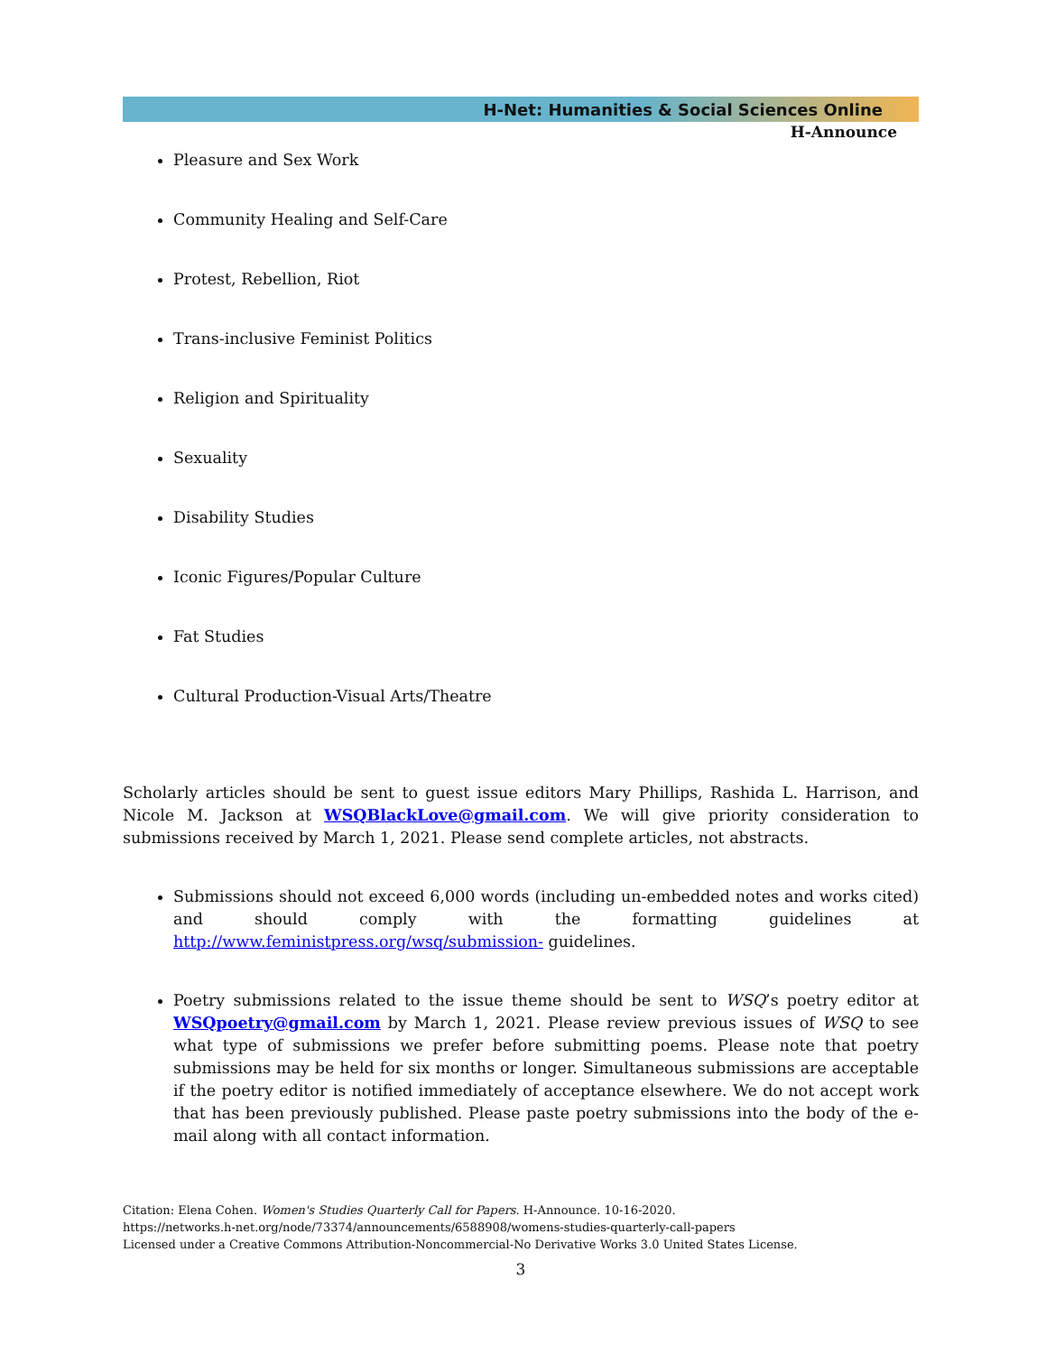H-Net: Humanities & Social Sciences Online
H-Announce
Pleasure and Sex Work
Community Healing and Self-Care
Protest, Rebellion, Riot
Trans-inclusive Feminist Politics
Religion and Spirituality
Sexuality
Disability Studies
Iconic Figures/Popular Culture
Fat Studies
Cultural Production-Visual Arts/Theatre
Scholarly articles should be sent to guest issue editors Mary Phillips, Rashida L. Harrison, and Nicole M. Jackson at WSQBlackLove@gmail.com. We will give priority consideration to submissions received by March 1, 2021. Please send complete articles, not abstracts.
Submissions should not exceed 6,000 words (including un-embedded notes and works cited) and should comply with the formatting guidelines at http://www.feministpress.org/wsq/submission- guidelines.
Poetry submissions related to the issue theme should be sent to WSQ’s poetry editor at WSQpoetry@gmail.com by March 1, 2021. Please review previous issues of WSQ to see what type of submissions we prefer before submitting poems. Please note that poetry submissions may be held for six months or longer. Simultaneous submissions are acceptable if the poetry editor is notified immediately of acceptance elsewhere. We do not accept work that has been previously published. Please paste poetry submissions into the body of the e-mail along with all contact information.
Citation: Elena Cohen. Women's Studies Quarterly Call for Papers. H-Announce. 10-16-2020.
https://networks.h-net.org/node/73374/announcements/6588908/womens-studies-quarterly-call-papers
Licensed under a Creative Commons Attribution-Noncommercial-No Derivative Works 3.0 United States License.
3